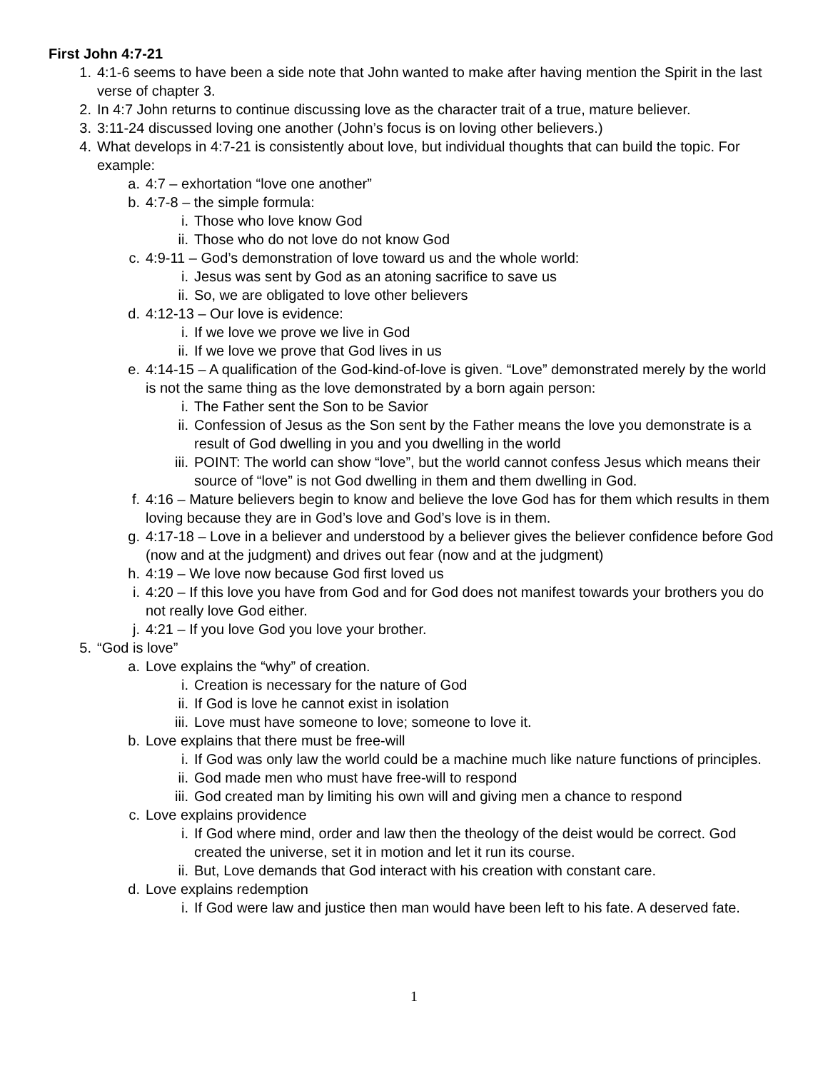First John 4:7-21
1. 4:1-6 seems to have been a side note that John wanted to make after having mention the Spirit in the last verse of chapter 3.
2. In 4:7 John returns to continue discussing love as the character trait of a true, mature believer.
3. 3:11-24 discussed loving one another (John’s focus is on loving other believers.)
4. What develops in 4:7-21 is consistently about love, but individual thoughts that can build the topic. For example:
a. 4:7 – exhortation “love one another”
b. 4:7-8 – the simple formula:
i. Those who love know God
ii. Those who do not love do not know God
c. 4:9-11 – God’s demonstration of love toward us and the whole world:
i. Jesus was sent by God as an atoning sacrifice to save us
ii. So, we are obligated to love other believers
d. 4:12-13 – Our love is evidence:
i. If we love we prove we live in God
ii. If we love we prove that God lives in us
e. 4:14-15 – A qualification of the God-kind-of-love is given. “Love” demonstrated merely by the world is not the same thing as the love demonstrated by a born again person:
i. The Father sent the Son to be Savior
ii. Confession of Jesus as the Son sent by the Father means the love you demonstrate is a result of God dwelling in you and you dwelling in the world
iii. POINT: The world can show “love”, but the world cannot confess Jesus which means their source of “love” is not God dwelling in them and them dwelling in God.
f. 4:16 – Mature believers begin to know and believe the love God has for them which results in them loving because they are in God’s love and God’s love is in them.
g. 4:17-18 – Love in a believer and understood by a believer gives the believer confidence before God (now and at the judgment) and drives out fear (now and at the judgment)
h. 4:19 – We love now because God first loved us
i. 4:20 – If this love you have from God and for God does not manifest towards your brothers you do not really love God either.
j. 4:21 – If you love God you love your brother.
5. “God is love”
a. Love explains the “why” of creation.
i. Creation is necessary for the nature of God
ii. If God is love he cannot exist in isolation
iii. Love must have someone to love; someone to love it.
b. Love explains that there must be free-will
i. If God was only law the world could be a machine much like nature functions of principles.
ii. God made men who must have free-will to respond
iii. God created man by limiting his own will and giving men a chance to respond
c. Love explains providence
i. If God where mind, order and law then the theology of the deist would be correct. God created the universe, set it in motion and let it run its course.
ii. But, Love demands that God interact with his creation with constant care.
d. Love explains redemption
i. If God were law and justice then man would have been left to his fate. A deserved fate.
1